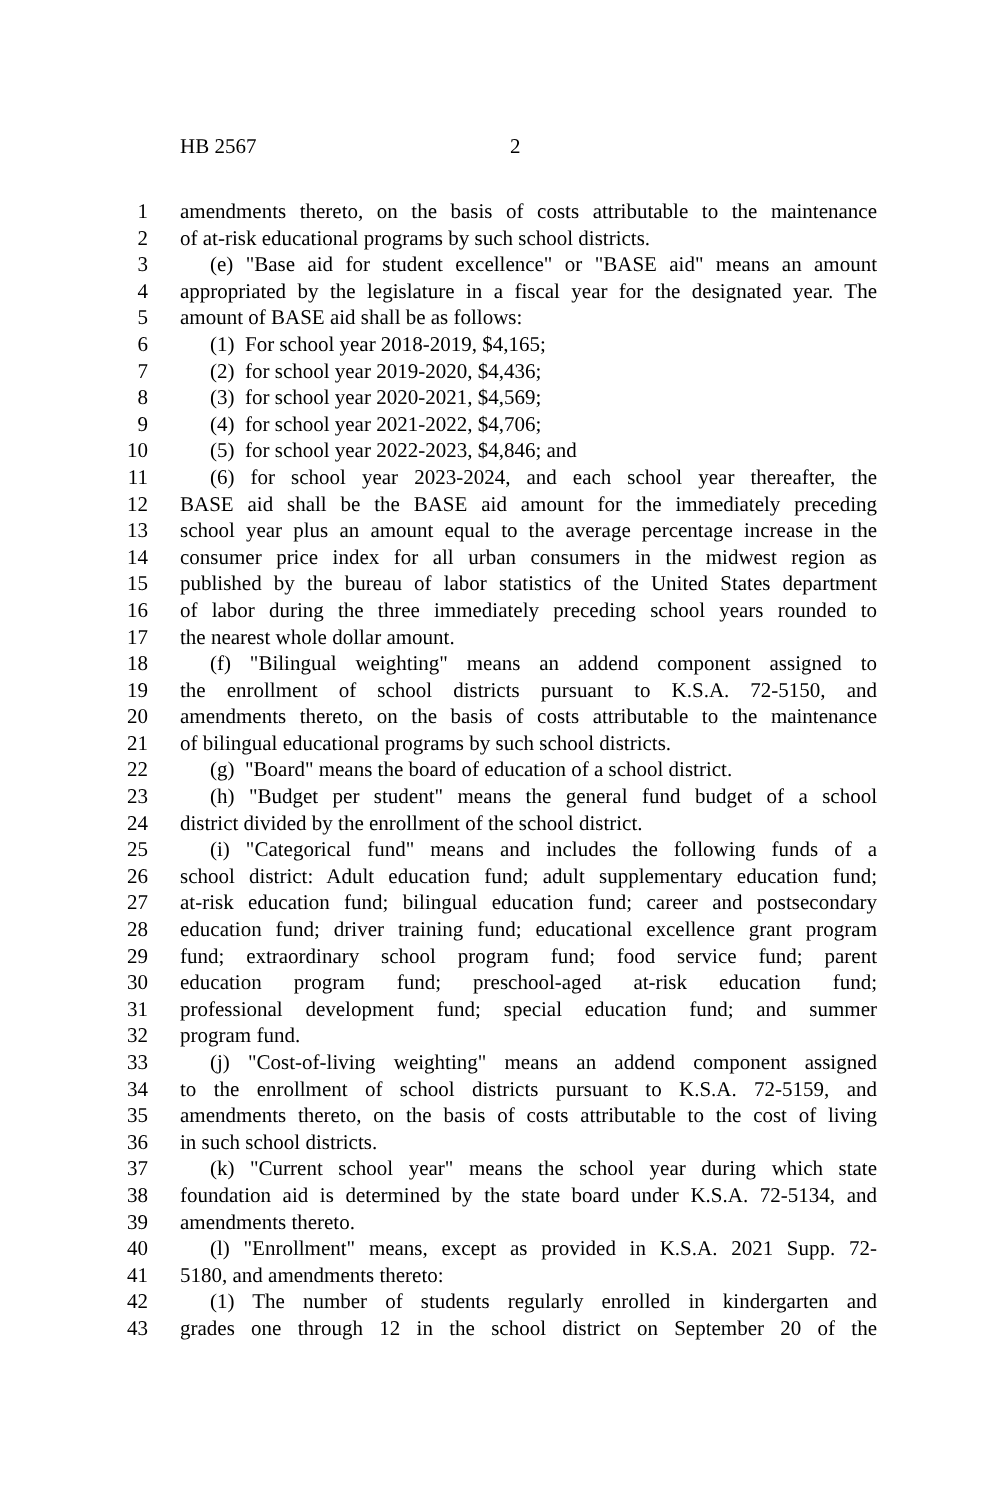HB 2567 2
1 amendments thereto, on the basis of costs attributable to the maintenance
2 of at-risk educational programs by such school districts.
3 (e) "Base aid for student excellence" or "BASE aid" means an amount
4 appropriated by the legislature in a fiscal year for the designated year. The
5 amount of BASE aid shall be as follows:
6 (1) For school year 2018-2019, $4,165;
7 (2) for school year 2019-2020, $4,436;
8 (3) for school year 2020-2021, $4,569;
9 (4) for school year 2021-2022, $4,706;
10 (5) for school year 2022-2023, $4,846; and
11 (6) for school year 2023-2024, and each school year thereafter, the
12 BASE aid shall be the BASE aid amount for the immediately preceding
13 school year plus an amount equal to the average percentage increase in the
14 consumer price index for all urban consumers in the midwest region as
15 published by the bureau of labor statistics of the United States department
16 of labor during the three immediately preceding school years rounded to
17 the nearest whole dollar amount.
18 (f) "Bilingual weighting" means an addend component assigned to
19 the enrollment of school districts pursuant to K.S.A. 72-5150, and
20 amendments thereto, on the basis of costs attributable to the maintenance
21 of bilingual educational programs by such school districts.
22 (g) "Board" means the board of education of a school district.
23 (h) "Budget per student" means the general fund budget of a school
24 district divided by the enrollment of the school district.
25 (i) "Categorical fund" means and includes the following funds of a
26 school district: Adult education fund; adult supplementary education fund;
27 at-risk education fund; bilingual education fund; career and postsecondary
28 education fund; driver training fund; educational excellence grant program
29 fund; extraordinary school program fund; food service fund; parent
30 education program fund; preschool-aged at-risk education fund;
31 professional development fund; special education fund; and summer
32 program fund.
33 (j) "Cost-of-living weighting" means an addend component assigned
34 to the enrollment of school districts pursuant to K.S.A. 72-5159, and
35 amendments thereto, on the basis of costs attributable to the cost of living
36 in such school districts.
37 (k) "Current school year" means the school year during which state
38 foundation aid is determined by the state board under K.S.A. 72-5134, and
39 amendments thereto.
40 (l) "Enrollment" means, except as provided in K.S.A. 2021 Supp. 72-
41 5180, and amendments thereto:
42 (1) The number of students regularly enrolled in kindergarten and
43 grades one through 12 in the school district on September 20 of the